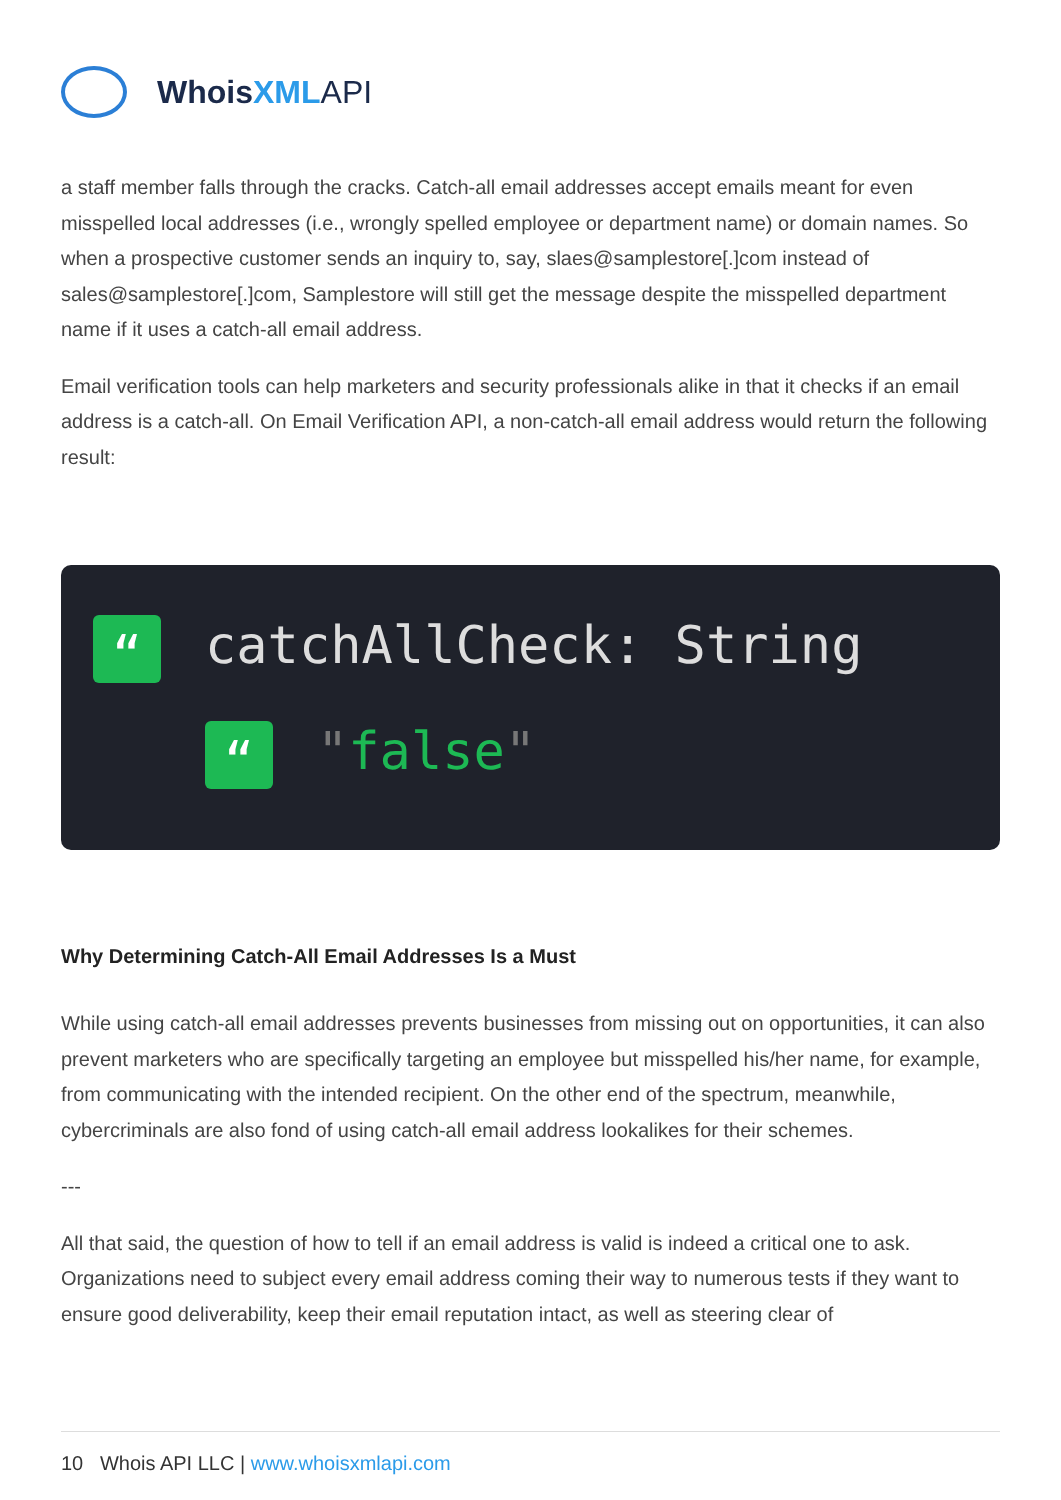Whois XML API
a staff member falls through the cracks. Catch-all email addresses accept emails meant for even misspelled local addresses (i.e., wrongly spelled employee or department name) or domain names. So when a prospective customer sends an inquiry to, say, slaes@samplestore[.]com instead of sales@samplestore[.]com, Samplestore will still get the message despite the misspelled department name if it uses a catch-all email address.
Email verification tools can help marketers and security professionals alike in that it checks if an email address is a catch-all. On Email Verification API, a non-catch-all email address would return the following result:
“catchAllCheck: String
“"false"
Why Determining Catch-All Email Addresses Is a Must
While using catch-all email addresses prevents businesses from missing out on opportunities, it can also prevent marketers who are specifically targeting an employee but misspelled his/her name, for example, from communicating with the intended recipient. On the other end of the spectrum, meanwhile, cybercriminals are also fond of using catch-all email address lookalikes for their schemes.
---
All that said, the question of how to tell if an email address is valid is indeed a critical one to ask. Organizations need to subject every email address coming their way to numerous tests if they want to ensure good deliverability, keep their email reputation intact, as well as steering clear of
10 Whois API LLC | www.whoisxmlapi.com